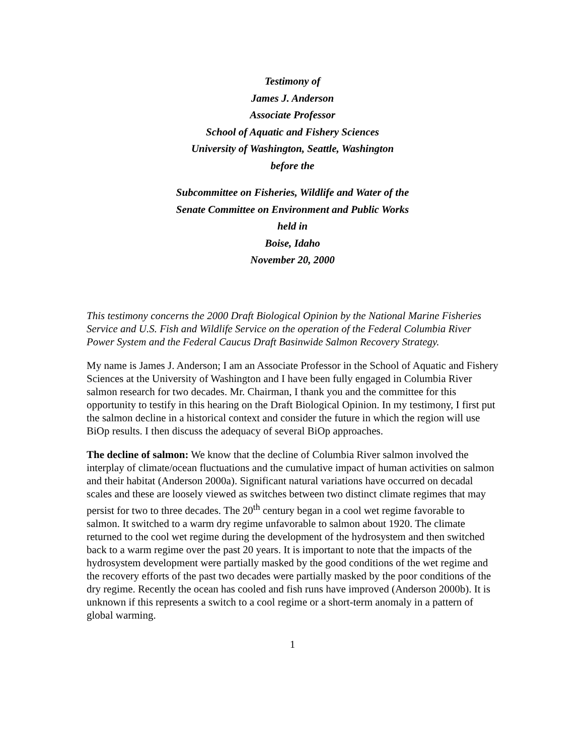Testimony of
James J. Anderson
Associate Professor
School of Aquatic and Fishery Sciences
University of Washington, Seattle, Washington
before the
Subcommittee on Fisheries, Wildlife and Water of the
Senate Committee on Environment and Public Works
held in
Boise, Idaho
November 20, 2000
This testimony concerns the 2000 Draft Biological Opinion by the National Marine Fisheries Service and U.S. Fish and Wildlife Service on the operation of the Federal Columbia River Power System and the Federal Caucus Draft Basinwide Salmon Recovery Strategy.
My name is James J. Anderson; I am an Associate Professor in the School of Aquatic and Fishery Sciences at the University of Washington and I have been fully engaged in Columbia River salmon research for two decades. Mr. Chairman, I thank you and the committee for this opportunity to testify in this hearing on the Draft Biological Opinion. In my testimony, I first put the salmon decline in a historical context and consider the future in which the region will use BiOp results. I then discuss the adequacy of several BiOp approaches.
The decline of salmon: We know that the decline of Columbia River salmon involved the interplay of climate/ocean fluctuations and the cumulative impact of human activities on salmon and their habitat (Anderson 2000a). Significant natural variations have occurred on decadal scales and these are loosely viewed as switches between two distinct climate regimes that may persist for two to three decades. The 20<sup>th</sup> century began in a cool wet regime favorable to salmon. It switched to a warm dry regime unfavorable to salmon about 1920. The climate returned to the cool wet regime during the development of the hydrosystem and then switched back to a warm regime over the past 20 years. It is important to note that the impacts of the hydrosystem development were partially masked by the good conditions of the wet regime and the recovery efforts of the past two decades were partially masked by the poor conditions of the dry regime. Recently the ocean has cooled and fish runs have improved (Anderson 2000b). It is unknown if this represents a switch to a cool regime or a short-term anomaly in a pattern of global warming.
1